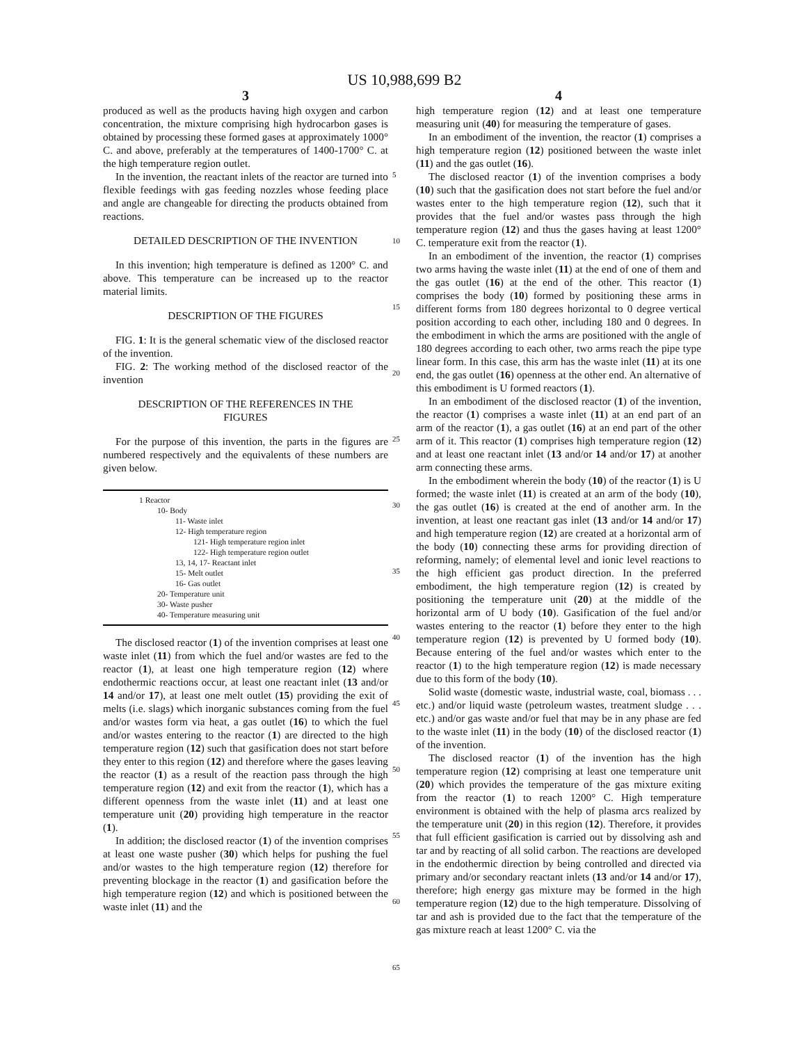US 10,988,699 B2
3
produced as well as the products having high oxygen and carbon concentration, the mixture comprising high hydrocarbon gases is obtained by processing these formed gases at approximately 1000° C. and above, preferably at the temperatures of 1400-1700° C. at the high temperature region outlet.
In the invention, the reactant inlets of the reactor are turned into flexible feedings with gas feeding nozzles whose feeding place and angle are changeable for directing the products obtained from reactions.
DETAILED DESCRIPTION OF THE INVENTION
In this invention; high temperature is defined as 1200° C. and above. This temperature can be increased up to the reactor material limits.
DESCRIPTION OF THE FIGURES
FIG. 1: It is the general schematic view of the disclosed reactor of the invention.
FIG. 2: The working method of the disclosed reactor of the invention
DESCRIPTION OF THE REFERENCES IN THE FIGURES
For the purpose of this invention, the parts in the figures are numbered respectively and the equivalents of these numbers are given below.
| 1 Reactor |
| 10- Body |
| 11- Waste inlet |
| 12- High temperature region |
| 121- High temperature region inlet |
| 122- High temperature region outlet |
| 13, 14, 17- Reactant inlet |
| 15- Melt outlet |
| 16- Gas outlet |
| 20- Temperature unit |
| 30- Waste pusher |
| 40- Temperature measuring unit |
The disclosed reactor (1) of the invention comprises at least one waste inlet (11) from which the fuel and/or wastes are fed to the reactor (1), at least one high temperature region (12) where endothermic reactions occur, at least one reactant inlet (13 and/or 14 and/or 17), at least one melt outlet (15) providing the exit of melts (i.e. slags) which inorganic substances coming from the fuel and/or wastes form via heat, a gas outlet (16) to which the fuel and/or wastes entering to the reactor (1) are directed to the high temperature region (12) such that gasification does not start before they enter to this region (12) and therefore where the gases leaving the reactor (1) as a result of the reaction pass through the high temperature region (12) and exit from the reactor (1), which has a different openness from the waste inlet (11) and at least one temperature unit (20) providing high temperature in the reactor (1).
In addition; the disclosed reactor (1) of the invention comprises at least one waste pusher (30) which helps for pushing the fuel and/or wastes to the high temperature region (12) therefore for preventing blockage in the reactor (1) and gasification before the high temperature region (12) and which is positioned between the waste inlet (11) and the
5
10
15
20
25
30
35
40
45
50
55
60
65
4
high temperature region (12) and at least one temperature measuring unit (40) for measuring the temperature of gases.
In an embodiment of the invention, the reactor (1) comprises a high temperature region (12) positioned between the waste inlet (11) and the gas outlet (16).
The disclosed reactor (1) of the invention comprises a body (10) such that the gasification does not start before the fuel and/or wastes enter to the high temperature region (12), such that it provides that the fuel and/or wastes pass through the high temperature region (12) and thus the gases having at least 1200° C. temperature exit from the reactor (1).
In an embodiment of the invention, the reactor (1) comprises two arms having the waste inlet (11) at the end of one of them and the gas outlet (16) at the end of the other. This reactor (1) comprises the body (10) formed by positioning these arms in different forms from 180 degrees horizontal to 0 degree vertical position according to each other, including 180 and 0 degrees. In the embodiment in which the arms are positioned with the angle of 180 degrees according to each other, two arms reach the pipe type linear form. In this case, this arm has the waste inlet (11) at its one end, the gas outlet (16) openness at the other end. An alternative of this embodiment is U formed reactors (1).
In an embodiment of the disclosed reactor (1) of the invention, the reactor (1) comprises a waste inlet (11) at an end part of an arm of the reactor (1), a gas outlet (16) at an end part of the other arm of it. This reactor (1) comprises high temperature region (12) and at least one reactant inlet (13 and/or 14 and/or 17) at another arm connecting these arms.
In the embodiment wherein the body (10) of the reactor (1) is U formed; the waste inlet (11) is created at an arm of the body (10), the gas outlet (16) is created at the end of another arm. In the invention, at least one reactant gas inlet (13 and/or 14 and/or 17) and high temperature region (12) are created at a horizontal arm of the body (10) connecting these arms for providing direction of reforming, namely; of elemental level and ionic level reactions to the high efficient gas product direction. In the preferred embodiment, the high temperature region (12) is created by positioning the temperature unit (20) at the middle of the horizontal arm of U body (10). Gasification of the fuel and/or wastes entering to the reactor (1) before they enter to the high temperature region (12) is prevented by U formed body (10). Because entering of the fuel and/or wastes which enter to the reactor (1) to the high temperature region (12) is made necessary due to this form of the body (10).
Solid waste (domestic waste, industrial waste, coal, biomass . . . etc.) and/or liquid waste (petroleum wastes, treatment sludge . . . etc.) and/or gas waste and/or fuel that may be in any phase are fed to the waste inlet (11) in the body (10) of the disclosed reactor (1) of the invention.
The disclosed reactor (1) of the invention has the high temperature region (12) comprising at least one temperature unit (20) which provides the temperature of the gas mixture exiting from the reactor (1) to reach 1200° C. High temperature environment is obtained with the help of plasma arcs realized by the temperature unit (20) in this region (12). Therefore, it provides that full efficient gasification is carried out by dissolving ash and tar and by reacting of all solid carbon. The reactions are developed in the endothermic direction by being controlled and directed via primary and/or secondary reactant inlets (13 and/or 14 and/or 17), therefore; high energy gas mixture may be formed in the high temperature region (12) due to the high temperature. Dissolving of tar and ash is provided due to the fact that the temperature of the gas mixture reach at least 1200° C. via the